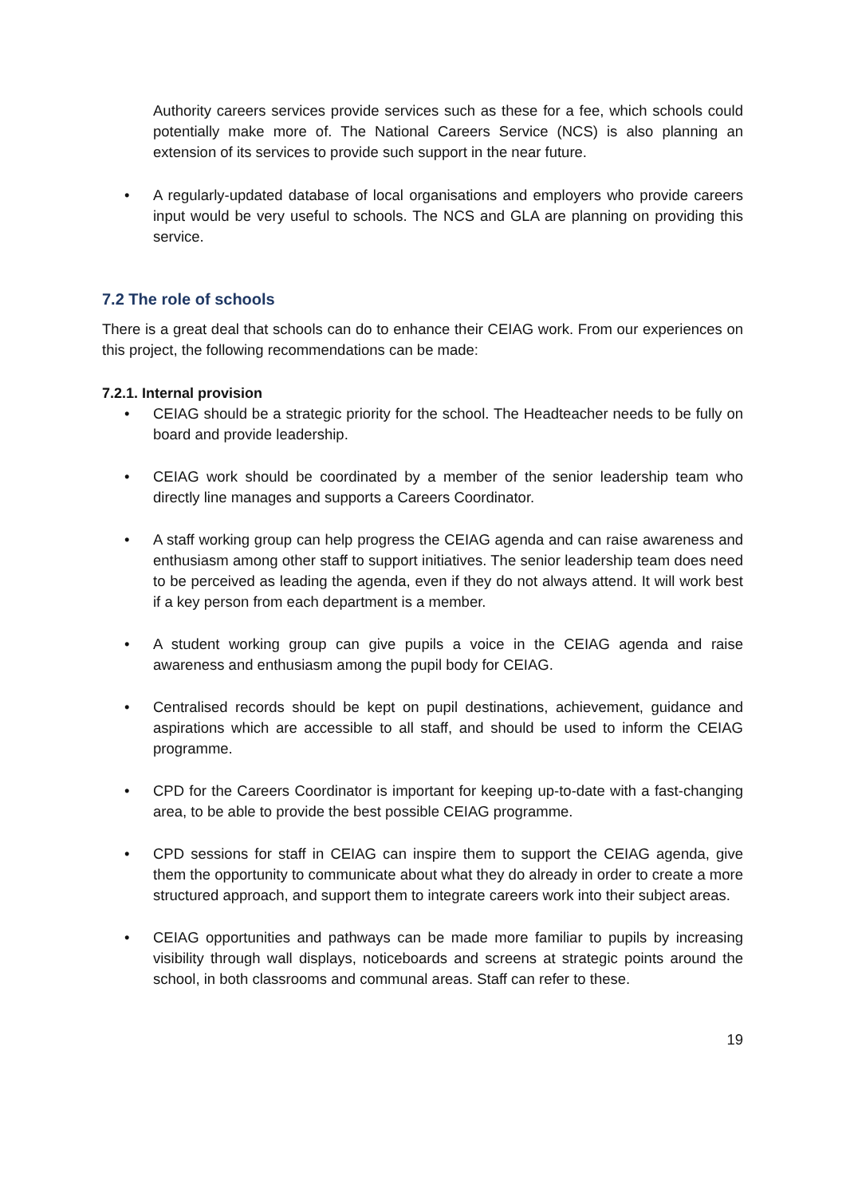Authority careers services provide services such as these for a fee, which schools could potentially make more of. The National Careers Service (NCS) is also planning an extension of its services to provide such support in the near future.
• A regularly-updated database of local organisations and employers who provide careers input would be very useful to schools. The NCS and GLA are planning on providing this service.
7.2 The role of schools
There is a great deal that schools can do to enhance their CEIAG work. From our experiences on this project, the following recommendations can be made:
7.2.1. Internal provision
• CEIAG should be a strategic priority for the school. The Headteacher needs to be fully on board and provide leadership.
• CEIAG work should be coordinated by a member of the senior leadership team who directly line manages and supports a Careers Coordinator.
• A staff working group can help progress the CEIAG agenda and can raise awareness and enthusiasm among other staff to support initiatives. The senior leadership team does need to be perceived as leading the agenda, even if they do not always attend. It will work best if a key person from each department is a member.
• A student working group can give pupils a voice in the CEIAG agenda and raise awareness and enthusiasm among the pupil body for CEIAG.
• Centralised records should be kept on pupil destinations, achievement, guidance and aspirations which are accessible to all staff, and should be used to inform the CEIAG programme.
• CPD for the Careers Coordinator is important for keeping up-to-date with a fast-changing area, to be able to provide the best possible CEIAG programme.
• CPD sessions for staff in CEIAG can inspire them to support the CEIAG agenda, give them the opportunity to communicate about what they do already in order to create a more structured approach, and support them to integrate careers work into their subject areas.
• CEIAG opportunities and pathways can be made more familiar to pupils by increasing visibility through wall displays, noticeboards and screens at strategic points around the school, in both classrooms and communal areas. Staff can refer to these.
19